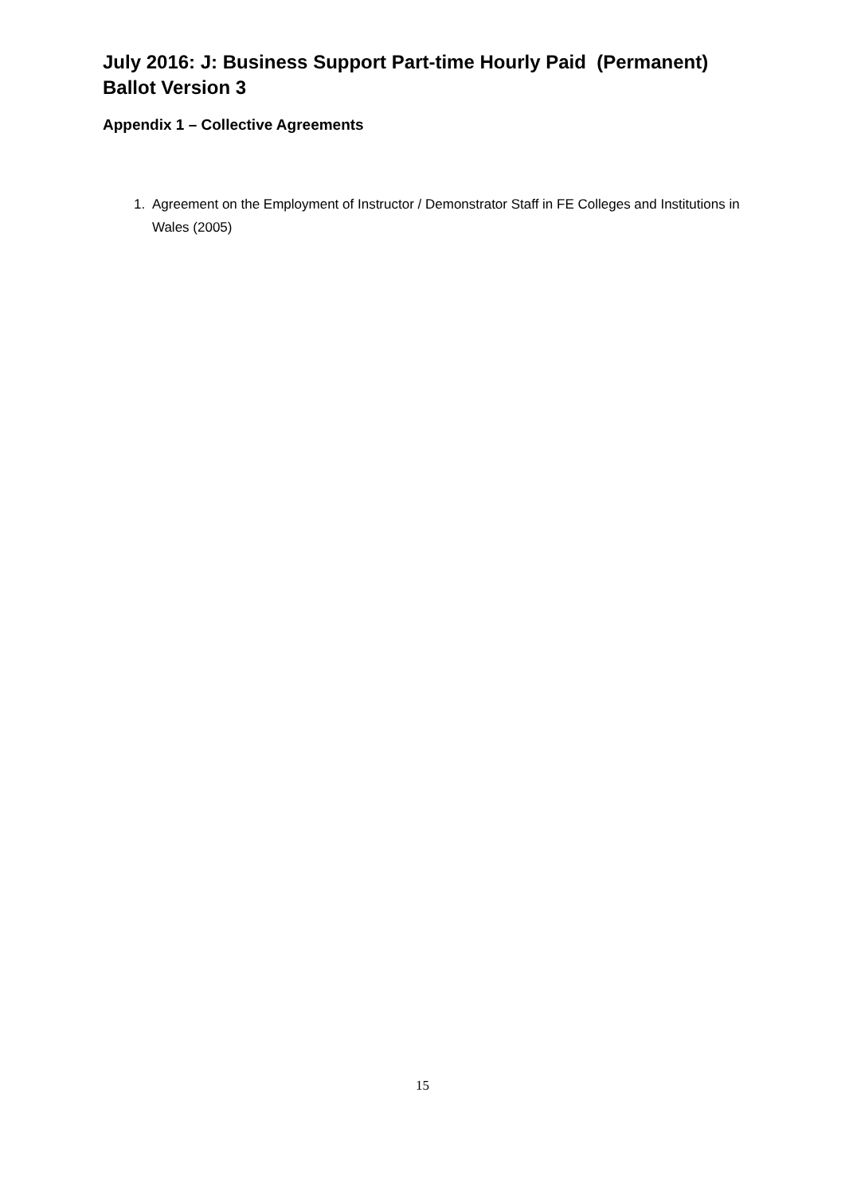July 2016: J: Business Support Part-time Hourly Paid (Permanent) Ballot Version 3
Appendix 1 – Collective Agreements
1. Agreement on the Employment of Instructor / Demonstrator Staff in FE Colleges and Institutions in Wales (2005)
15